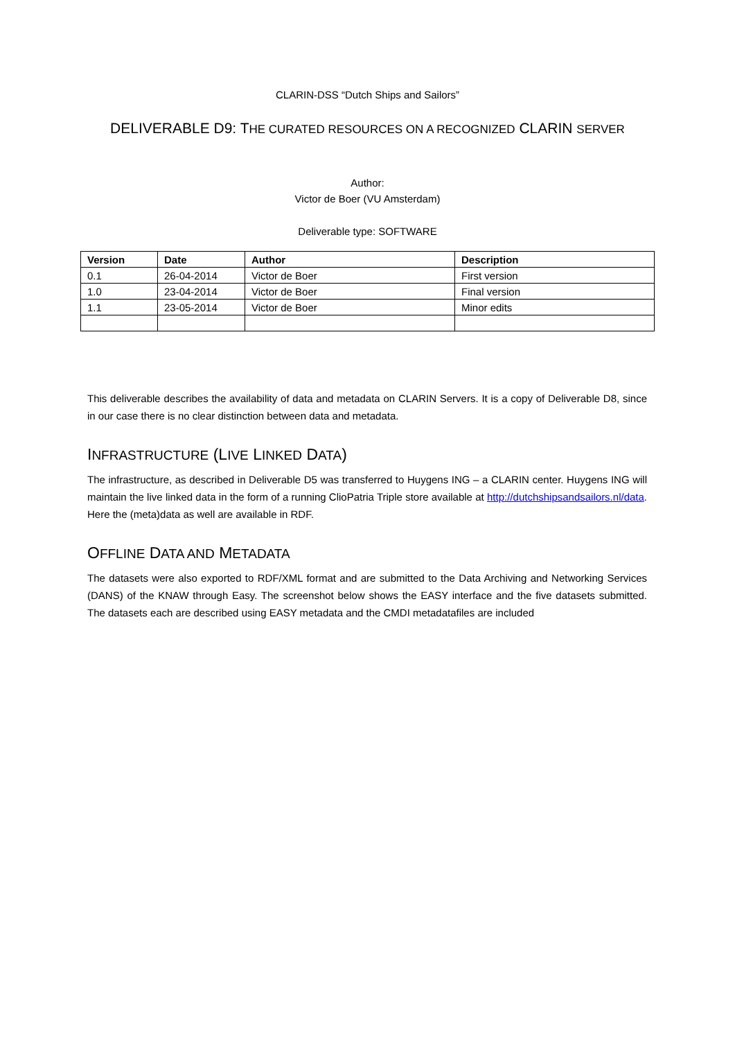CLARIN-DSS “Dutch Ships and Sailors”
DELIVERABLE D9: THE CURATED RESOURCES ON A RECOGNIZED CLARIN SERVER
Author:
Victor de Boer (VU Amsterdam)
Deliverable type: SOFTWARE
| Version | Date | Author | Description |
| --- | --- | --- | --- |
| 0.1 | 26-04-2014 | Victor de Boer | First version |
| 1.0 | 23-04-2014 | Victor de Boer | Final version |
| 1.1 | 23-05-2014 | Victor de Boer | Minor edits |
This deliverable describes the availability of data and metadata on CLARIN Servers. It is a copy of Deliverable D8, since in our case there is no clear distinction between data and metadata.
INFRASTRUCTURE (LIVE LINKED DATA)
The infrastructure, as described in Deliverable D5 was transferred to Huygens ING – a CLARIN center. Huygens ING will maintain the live linked data in the form of a running ClioPatria Triple store available at http://dutchshipsandsailors.nl/data. Here the (meta)data as well are available in RDF.
OFFLINE DATA AND METADATA
The datasets were also exported to RDF/XML format and are submitted to the Data Archiving and Networking Services (DANS) of the KNAW through Easy. The screenshot below shows the EASY interface and the five datasets submitted. The datasets each are described using EASY metadata and the CMDI metadatafiles are included